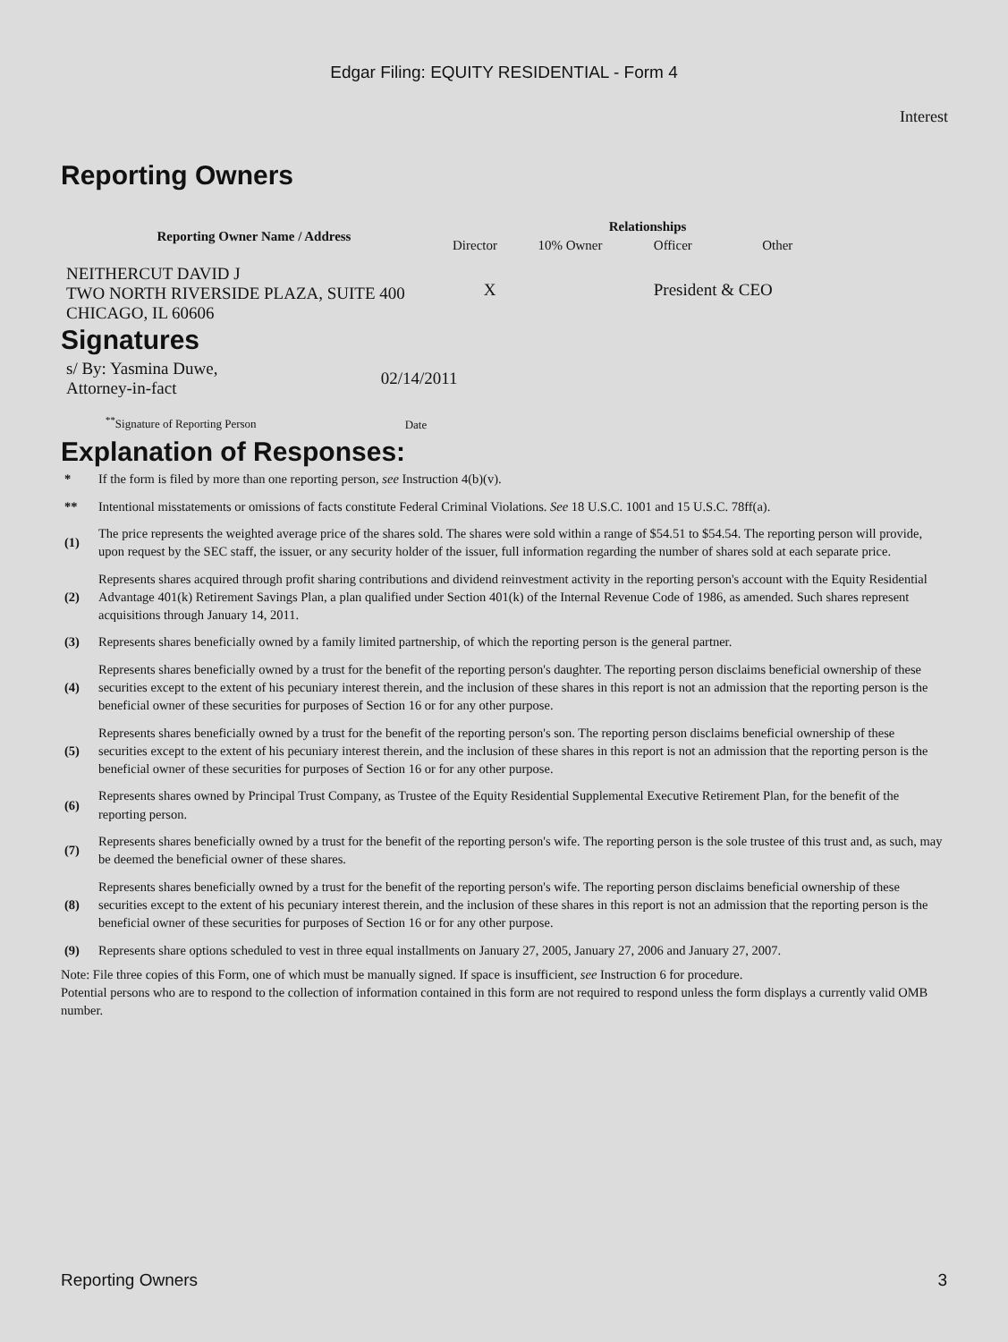Edgar Filing: EQUITY RESIDENTIAL - Form 4
Interest
Reporting Owners
| Reporting Owner Name / Address | Relationships | | | |
| --- | --- | --- | --- | --- |
| | Director | 10% Owner | Officer | Other |
| NEITHERCUT DAVID J TWO NORTH RIVERSIDE PLAZA, SUITE 400 CHICAGO, IL 60606 | X | | President & CEO | |
Signatures
| s/ By: Yasmina Duwe, Attorney-in-fact | 02/14/2011 |
| <sup>**</sup> Signature of Reporting Person | Date |
Explanation of Responses:
| * | If the form is filed by more than one reporting person, see Instruction 4(b)(v). |
| ** | Intentional misstatements or omissions of facts constitute Federal Criminal Violations. See 18 U.S.C. 1001 and 15 U.S.C. 78ff(a). |
| (1) | The price represents the weighted average price of the shares sold. The shares were sold within a range of $54.51 to $54.54. The reporting person will provide, upon request by the SEC staff, the issuer, or any security holder of the issuer, full information regarding the number of shares sold at each separate price. |
| (2) | Represents shares acquired through profit sharing contributions and dividend reinvestment activity in the reporting person's account with the Equity Residential Advantage 401(k) Retirement Savings Plan, a plan qualified under Section 401(k) of the Internal Revenue Code of 1986, as amended. Such shares represent acquisitions through January 14, 2011. |
| (3) | Represents shares beneficially owned by a family limited partnership, of which the reporting person is the general partner. |
| (4) | Represents shares beneficially owned by a trust for the benefit of the reporting person's daughter. The reporting person disclaims beneficial ownership of these securities except to the extent of his pecuniary interest therein, and the inclusion of these shares in this report is not an admission that the reporting person is the beneficial owner of these securities for purposes of Section 16 or for any other purpose. |
| (5) | Represents shares beneficially owned by a trust for the benefit of the reporting person's son. The reporting person disclaims beneficial ownership of these securities except to the extent of his pecuniary interest therein, and the inclusion of these shares in this report is not an admission that the reporting person is the beneficial owner of these securities for purposes of Section 16 or for any other purpose. |
| (6) | Represents shares owned by Principal Trust Company, as Trustee of the Equity Residential Supplemental Executive Retirement Plan, for the benefit of the reporting person. |
| (7) | Represents shares beneficially owned by a trust for the benefit of the reporting person's wife. The reporting person is the sole trustee of this trust and, as such, may be deemed the beneficial owner of these shares. |
| (8) | Represents shares beneficially owned by a trust for the benefit of the reporting person's wife. The reporting person disclaims beneficial ownership of these securities except to the extent of his pecuniary interest therein, and the inclusion of these shares in this report is not an admission that the reporting person is the beneficial owner of these securities for purposes of Section 16 or for any other purpose. |
| (9) | Represents share options scheduled to vest in three equal installments on January 27, 2005, January 27, 2006 and January 27, 2007. |
Note: File three copies of this Form, one of which must be manually signed. If space is insufficient, see Instruction 6 for procedure.
Potential persons who are to respond to the collection of information contained in this form are not required to respond unless the form displays a currently valid OMB number.
Reporting Owners 3